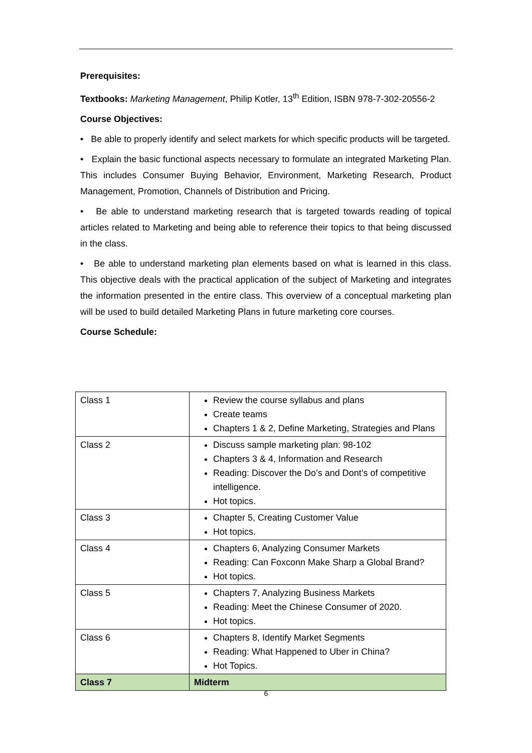Prerequisites:
Textbooks: Marketing Management, Philip Kotler, 13<sup>th</sup> Edition, ISBN 978-7-302-20556-2
Course Objectives:
• Be able to properly identify and select markets for which specific products will be targeted.
• Explain the basic functional aspects necessary to formulate an integrated Marketing Plan. This includes Consumer Buying Behavior, Environment, Marketing Research, Product Management, Promotion, Channels of Distribution and Pricing.
• Be able to understand marketing research that is targeted towards reading of topical articles related to Marketing and being able to reference their topics to that being discussed in the class.
• Be able to understand marketing plan elements based on what is learned in this class. This objective deals with the practical application of the subject of Marketing and integrates the information presented in the entire class. This overview of a conceptual marketing plan will be used to build detailed Marketing Plans in future marketing core courses.
Course Schedule:
| Class 1 | Review the course syllabus and plans Create teams Chapters 1 & 2, Define Marketing, Strategies and Plans |
| Class 2 | Discuss sample marketing plan: 98-102 Chapters 3 & 4, Information and Research Reading: Discover the Do’s and Dont’s of competitive intelligence. Hot topics. |
| Class 3 | Chapter 5, Creating Customer Value Hot topics. |
| Class 4 | Chapters 6, Analyzing Consumer Markets Reading: Can Foxconn Make Sharp a Global Brand? Hot topics. |
| Class 5 | Chapters 7, Analyzing Business Markets Reading: Meet the Chinese Consumer of 2020. Hot topics. |
| Class 6 | Chapters 8, Identify Market Segments Reading: What Happened to Uber in China? Hot Topics. |
| Class 7 | Midterm |
6